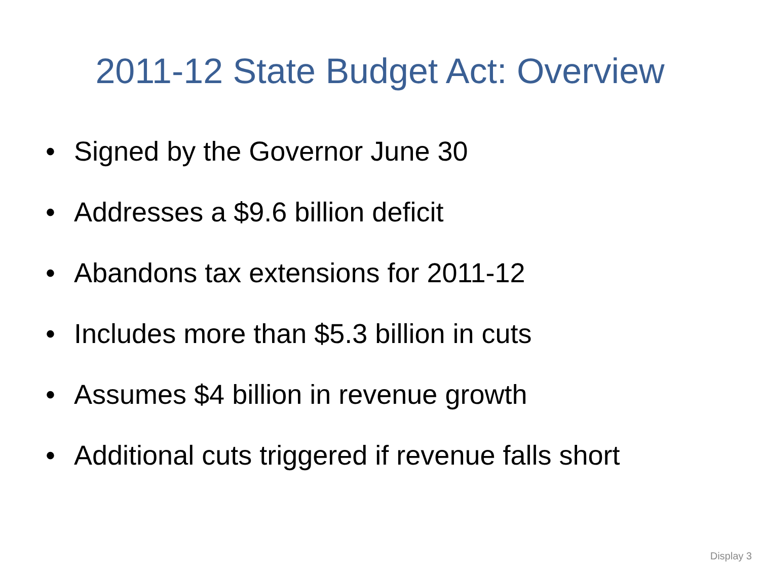2011-12 State Budget Act: Overview
• Signed by the Governor June 30
• Addresses a $9.6 billion deficit
• Abandons tax extensions for 2011-12
• Includes more than $5.3 billion in cuts
• Assumes $4 billion in revenue growth
• Additional cuts triggered if revenue falls short
Display 3